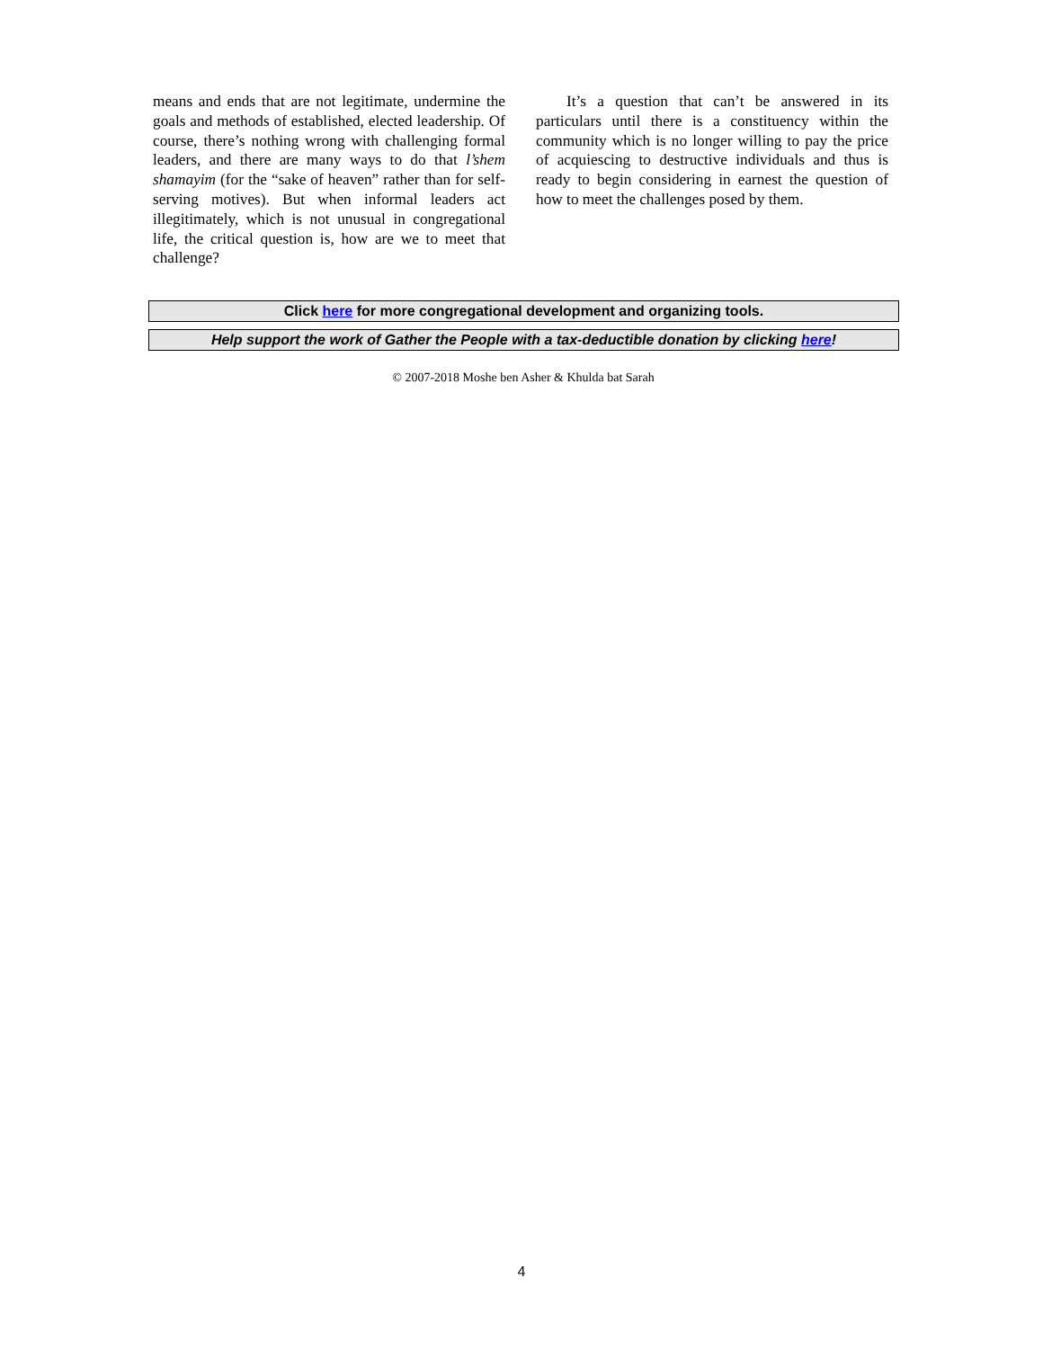means and ends that are not legitimate, undermine the goals and methods of established, elected lead­ership. Of course, there’s nothing wrong with chal­lenging formal leaders, and there are many ways to do that l’shem shamayim (for the “sake of heaven” rather than for self-serving motives). But when informal leaders act illegitimately, which is not unusual in congregational life, the critical question is, how are we to meet that challenge?
It’s a question that can’t be answered in its particulars until there is a constituency within the community which is no longer willing to pay the price of acquiescing to destructive individuals and thus is ready to begin considering in earnest the question of how to meet the challenges posed by them.
Click here for more congregational development and organizing tools.
Help support the work of Gather the People with a tax-deductible donation by clicking here!
© 2007-2018 Moshe ben Asher & Khulda bat Sarah
4